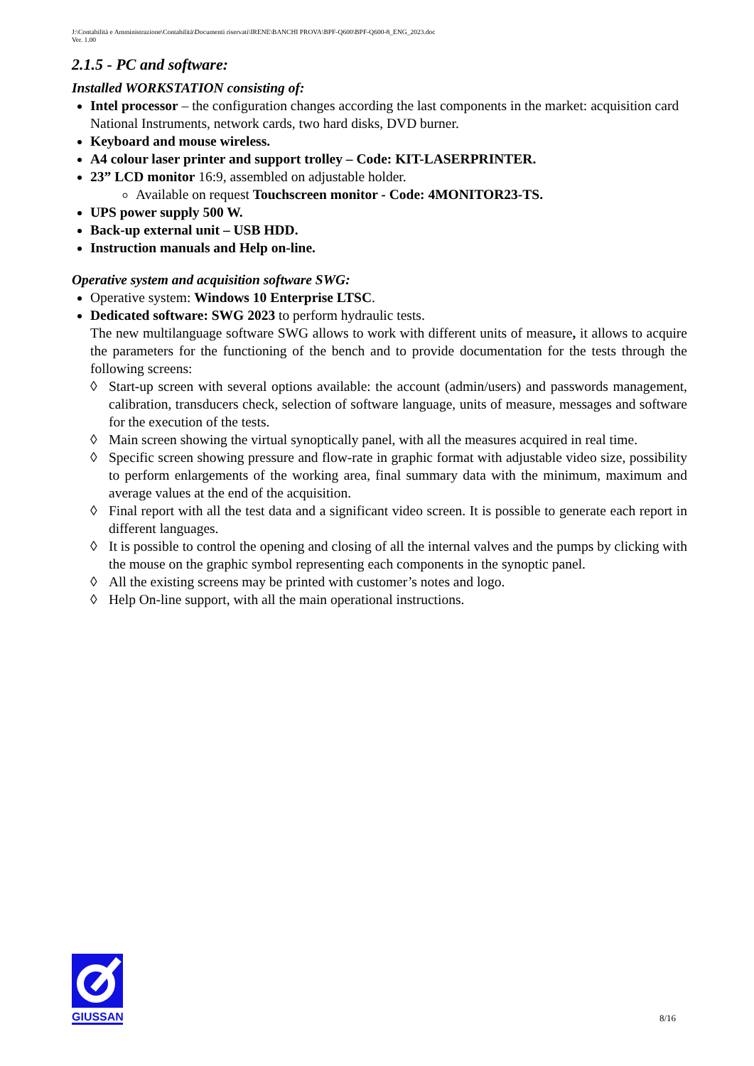J:\Contabilità e Amministrazione\Contabilità\Documenti riservati\IRENE\BANCHI PROVA\BPF-Q600\BPF-Q600-8_ENG_2023.doc
Ver. 1.00
2.1.5 - PC and software:
Installed WORKSTATION consisting of:
Intel processor – the configuration changes according the last components in the market: acquisition card National Instruments, network cards, two hard disks, DVD burner.
Keyboard and mouse wireless.
A4 colour laser printer and support trolley – Code: KIT-LASERPRINTER.
23” LCD monitor 16:9, assembled on adjustable holder.
Available on request Touchscreen monitor - Code: 4MONITOR23-TS.
UPS power supply 500 W.
Back-up external unit – USB HDD.
Instruction manuals and Help on-line.
Operative system and acquisition software SWG:
Operative system: Windows 10 Enterprise LTSC.
Dedicated software: SWG 2023 to perform hydraulic tests.
The new multilanguage software SWG allows to work with different units of measure, it allows to acquire the parameters for the functioning of the bench and to provide documentation for the tests through the following screens:
◊ Start-up screen with several options available: the account (admin/users) and passwords management, calibration, transducers check, selection of software language, units of measure, messages and software for the execution of the tests.
◊ Main screen showing the virtual synoptically panel, with all the measures acquired in real time.
◊ Specific screen showing pressure and flow-rate in graphic format with adjustable video size, possibility to perform enlargements of the working area, final summary data with the minimum, maximum and average values at the end of the acquisition.
◊ Final report with all the test data and a significant video screen. It is possible to generate each report in different languages.
◊ It is possible to control the opening and closing of all the internal valves and the pumps by clicking with the mouse on the graphic symbol representing each components in the synoptic panel.
◊ All the existing screens may be printed with customer’s notes and logo.
◊ Help On-line support, with all the main operational instructions.
GIUSSANI
8/16